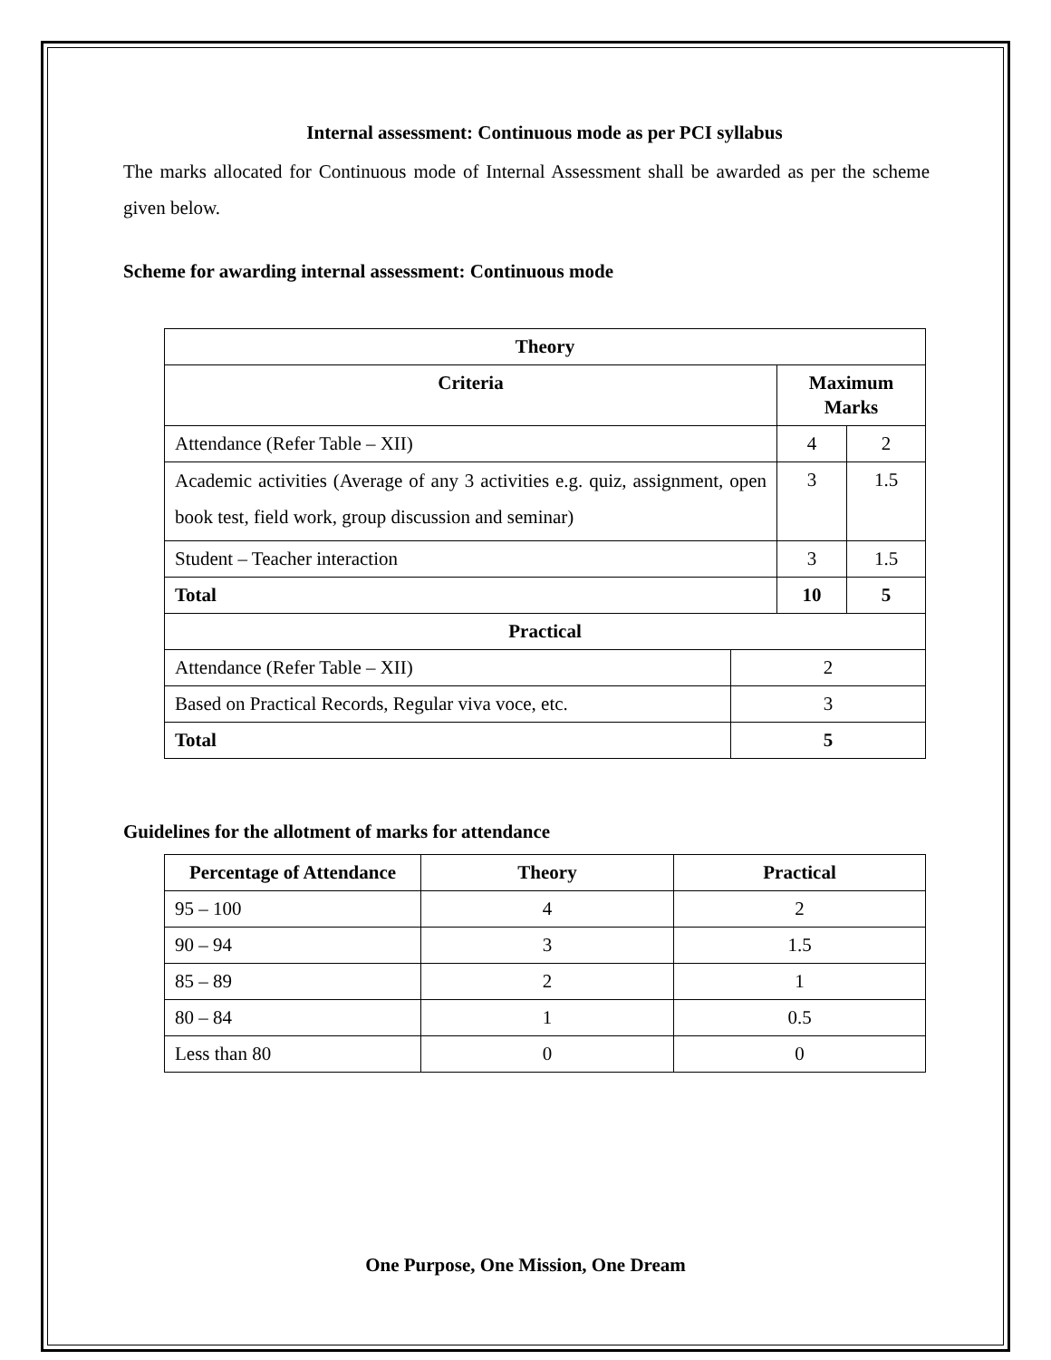Internal assessment: Continuous mode as per PCI syllabus
The marks allocated for Continuous mode of Internal Assessment shall be awarded as per the scheme given below.
Scheme for awarding internal assessment: Continuous mode
| Theory | | | |
| --- | --- | --- | --- |
| Criteria | | Maximum Marks | |
| Attendance (Refer Table – XII) | | 4 | 2 |
| Academic activities (Average of any 3 activities e.g. quiz, assignment, open book test, field work, group discussion and seminar) | | 3 | 1.5 |
| Student – Teacher interaction | | 3 | 1.5 |
| Total | | 10 | 5 |
| Practical | | | |
| Attendance (Refer Table – XII) | 2 | | |
| Based on Practical Records, Regular viva voce, etc. | 3 | | |
| Total | 5 | | |
Guidelines for the allotment of marks for attendance
| Percentage of Attendance | Theory | Practical |
| --- | --- | --- |
| 95 – 100 | 4 | 2 |
| 90 – 94 | 3 | 1.5 |
| 85 – 89 | 2 | 1 |
| 80 – 84 | 1 | 0.5 |
| Less than 80 | 0 | 0 |
One Purpose, One Mission, One Dream